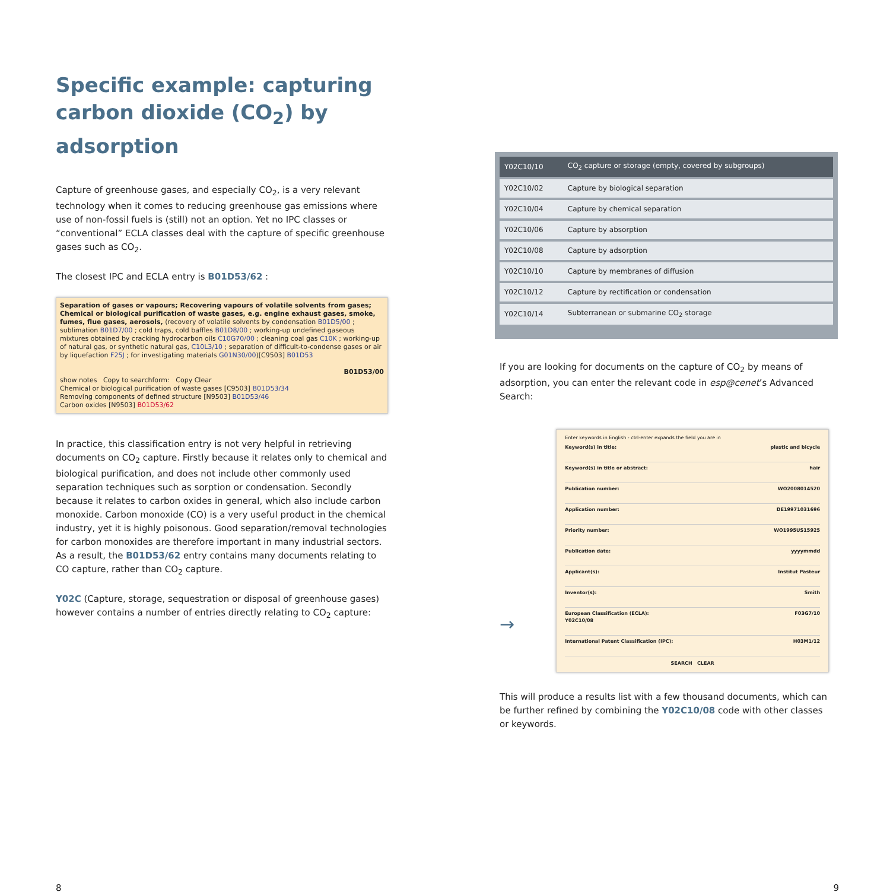Specific example: capturing carbon dioxide (CO<sub>2</sub>) by adsorption
Capture of greenhouse gases, and especially CO<sub>2</sub>, is a very relevant technology when it comes to reducing greenhouse gas emissions where use of non-fossil fuels is (still) not an option. Yet no IPC classes or “conventional” ECLA classes deal with the capture of specific greenhouse gases such as CO<sub>2</sub>.
The closest IPC and ECLA entry is B01D53/62 :
Separation of gases or vapours; Recovering vapours of volatile solvents from gases; Chemical or biological purification of waste gases, e.g. engine exhaust gases, smoke, fumes, flue gases, aerosols, (recovery of volatile solvents by condensation B01D5/00 ; sublimation B01D7/00 ; cold traps, cold baffles B01D8/00 ; working-up undefined gaseous mixtures obtained by cracking hydrocarbon oils C10G70/00 ; cleaning coal gas C10K ; working-up of natural gas, or synthetic natural gas, C10L3/10 ; separation of difficult-to-condense gases or air by liquefaction F25J ; for investigating materials G01N30/00)[C9503] B01D53
B01D53/00
show notes Copy to searchform: Copy Clear
Chemical or biological purification of waste gases [C9503] B01D53/34
Removing components of defined structure [N9503] B01D53/46
Carbon oxides [N9503] B01D53/62
In practice, this classification entry is not very helpful in retrieving documents on CO<sub>2</sub> capture. Firstly because it relates only to chemical and biological purification, and does not include other commonly used separation techniques such as sorption or condensation. Secondly because it relates to carbon oxides in general, which also include carbon monoxide. Carbon monoxide (CO) is a very useful product in the chemical industry, yet it is highly poisonous. Good separation/removal technologies for carbon monoxides are therefore important in many industrial sectors. As a result, the B01D53/62 entry contains many documents relating to CO capture, rather than CO<sub>2</sub> capture.
Y02C (Capture, storage, sequestration or disposal of greenhouse gases) however contains a number of entries directly relating to CO<sub>2</sub> capture:
| Y02C10/10 | CO<sub>2</sub> capture or storage (empty, covered by subgroups) |
| Y02C10/02 | Capture by biological separation |
| Y02C10/04 | Capture by chemical separation |
| Y02C10/06 | Capture by absorption |
| Y02C10/08 | Capture by adsorption |
| Y02C10/10 | Capture by membranes of diffusion |
| Y02C10/12 | Capture by rectification or condensation |
| Y02C10/14 | Subterranean or submarine CO<sub>2</sub> storage |
If you are looking for documents on the capture of CO<sub>2</sub> by means of adsorption, you can enter the relevant code in esp@cenet’s Advanced Search:
→
Enter keywords in English - ctrl-enter expands the field you are in
Keyword(s) in title: plastic and bicycle
Keyword(s) in title or abstract: hair
Publication number: WO2008014520
Application number: DE19971031696
Priority number: WO1995US15925
Publication date: yyyymmdd
Applicant(s): Institut Pasteur
Inventor(s): Smith
European Classification (ECLA):
Y02C10/08 F03G7/10
International Patent Classification (IPC): H03M1/12
SEARCH CLEAR
This will produce a results list with a few thousand documents, which can be further refined by combining the Y02C10/08 code with other classes or keywords.
8 9